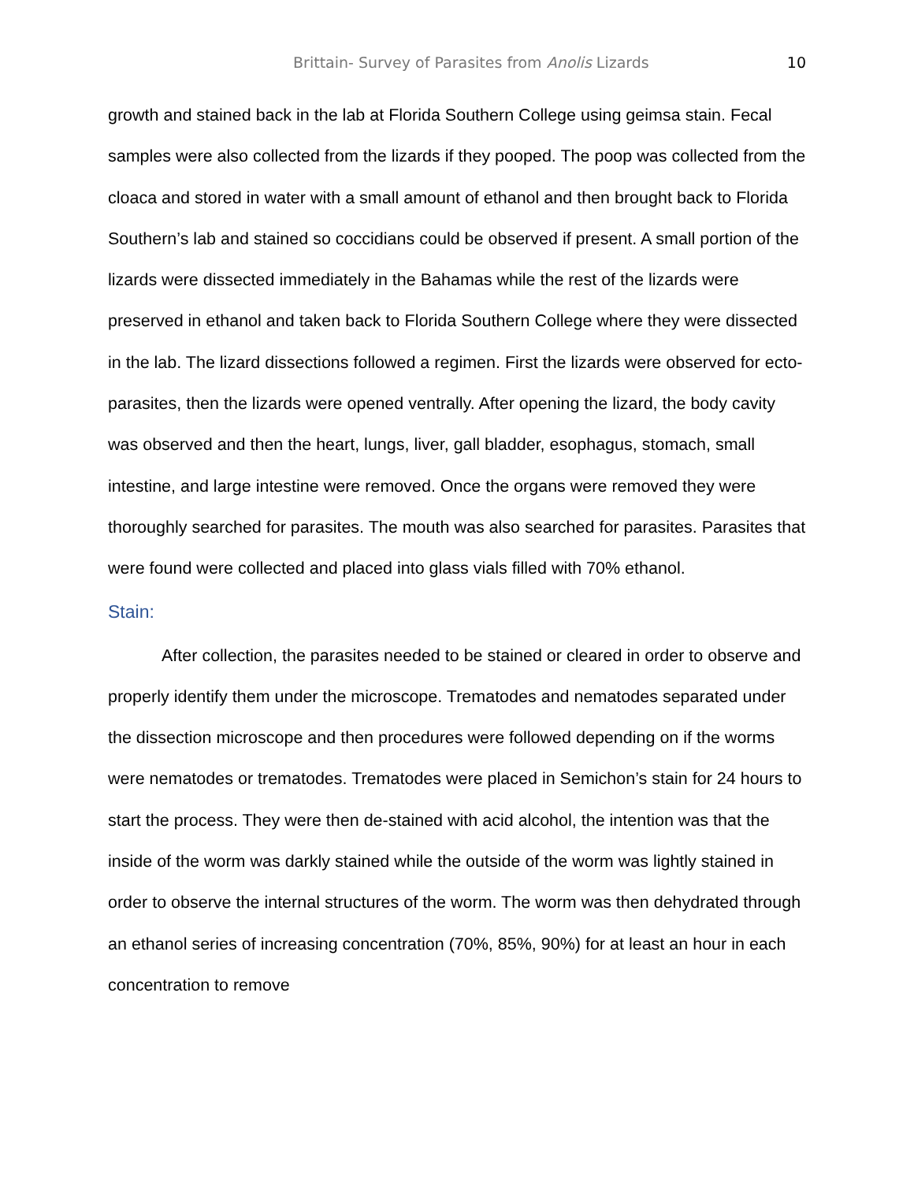Brittain- Survey of Parasites from Anolis Lizards 10
growth and stained back in the lab at Florida Southern College using geimsa stain. Fecal samples were also collected from the lizards if they pooped. The poop was collected from the cloaca and stored in water with a small amount of ethanol and then brought back to Florida Southern’s lab and stained so coccidians could be observed if present. A small portion of the lizards were dissected immediately in the Bahamas while the rest of the lizards were preserved in ethanol and taken back to Florida Southern College where they were dissected in the lab. The lizard dissections followed a regimen. First the lizards were observed for ecto-parasites, then the lizards were opened ventrally. After opening the lizard, the body cavity was observed and then the heart, lungs, liver, gall bladder, esophagus, stomach, small intestine, and large intestine were removed. Once the organs were removed they were thoroughly searched for parasites. The mouth was also searched for parasites. Parasites that were found were collected and placed into glass vials filled with 70% ethanol.
Stain:
After collection, the parasites needed to be stained or cleared in order to observe and properly identify them under the microscope. Trematodes and nematodes separated under the dissection microscope and then procedures were followed depending on if the worms were nematodes or trematodes. Trematodes were placed in Semichon’s stain for 24 hours to start the process. They were then de-stained with acid alcohol, the intention was that the inside of the worm was darkly stained while the outside of the worm was lightly stained in order to observe the internal structures of the worm. The worm was then dehydrated through an ethanol series of increasing concentration (70%, 85%, 90%) for at least an hour in each concentration to remove